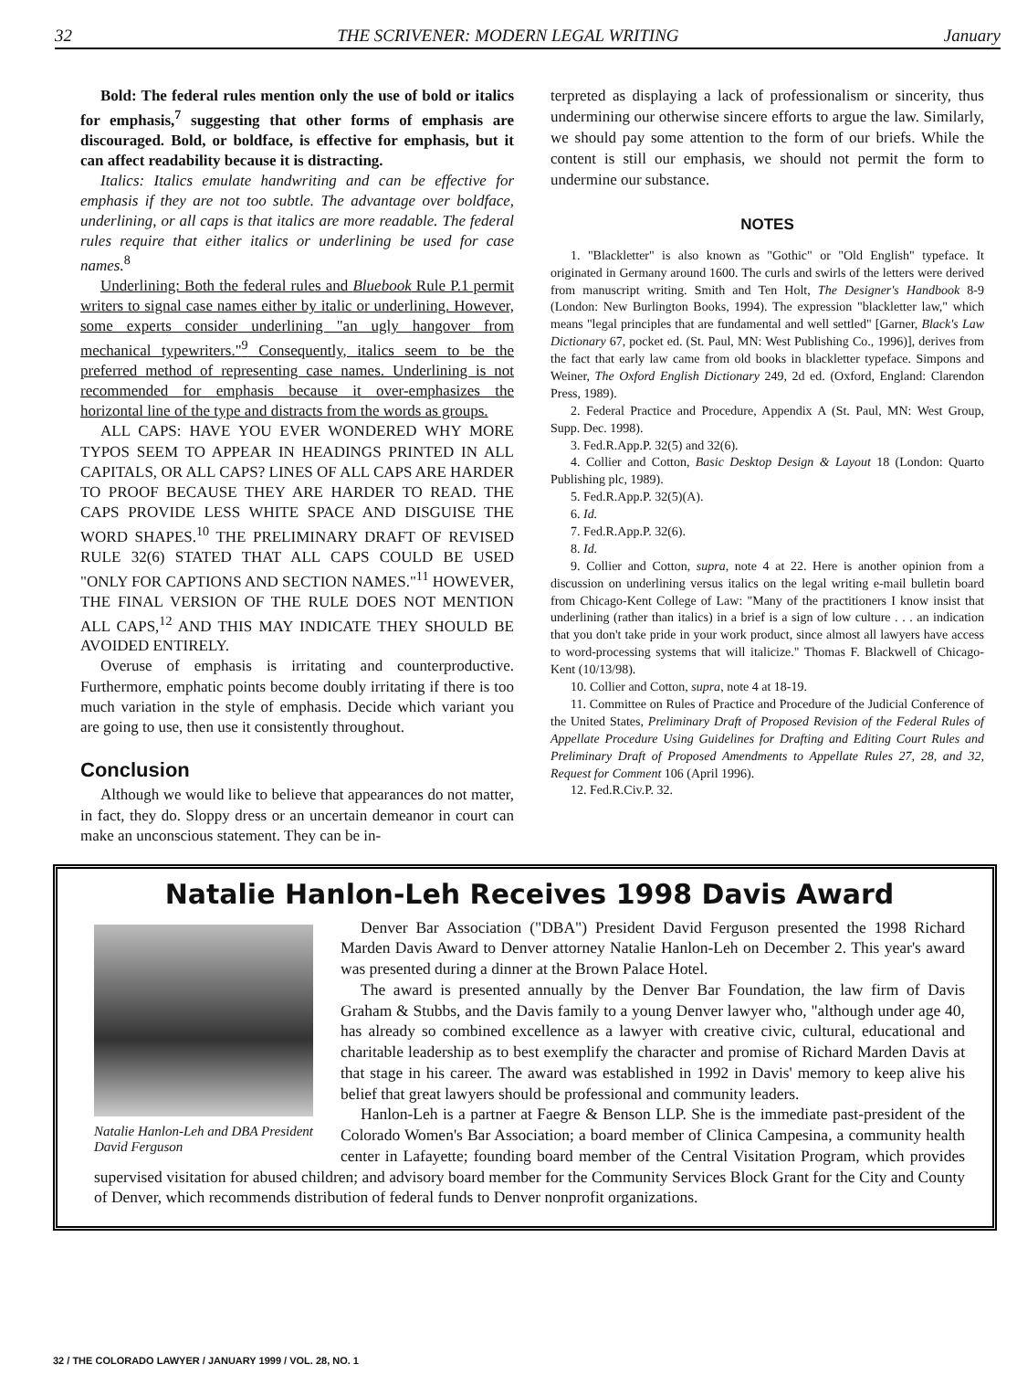32 THE SCRIVENER: MODERN LEGAL WRITING January
Bold: The federal rules mention only the use of bold or italics for emphasis,<sup>7</sup> suggesting that other forms of emphasis are discouraged. Bold, or boldface, is effective for emphasis, but it can affect readability because it is distracting.
Italics: Italics emulate handwriting and can be effective for emphasis if they are not too subtle. The advantage over boldface, underlining, or all caps is that italics are more readable. The federal rules require that either italics or underlining be used for case names.<sup>8</sup>
Underlining: Both the federal rules and Bluebook Rule P.1 permit writers to signal case names either by italic or underlining. However, some experts consider underlining "an ugly hangover from mechanical typewriters."<sup>9</sup> Consequently, italics seem to be the preferred method of representing case names. Underlining is not recommended for emphasis because it over-emphasizes the horizontal line of the type and distracts from the words as groups.
ALL CAPS: HAVE YOU EVER WONDERED WHY MORE TYPOS SEEM TO APPEAR IN HEADINGS PRINTED IN ALL CAPITALS, OR ALL CAPS? LINES OF ALL CAPS ARE HARDER TO PROOF BECAUSE THEY ARE HARDER TO READ. THE CAPS PROVIDE LESS WHITE SPACE AND DISGUISE THE WORD SHAPES.<sup>10</sup> THE PRELIMINARY DRAFT OF REVISED RULE 32(6) STATED THAT ALL CAPS COULD BE USED "ONLY FOR CAPTIONS AND SECTION NAMES."<sup>11</sup> HOWEVER, THE FINAL VERSION OF THE RULE DOES NOT MENTION ALL CAPS,<sup>12</sup> AND THIS MAY INDICATE THEY SHOULD BE AVOIDED ENTIRELY.
Overuse of emphasis is irritating and counterproductive. Furthermore, emphatic points become doubly irritating if there is too much variation in the style of emphasis. Decide which variant you are going to use, then use it consistently throughout.
Conclusion
Although we would like to believe that appearances do not matter, in fact, they do. Sloppy dress or an uncertain demeanor in court can make an unconscious statement. They can be in-
terpreted as displaying a lack of professionalism or sincerity, thus undermining our otherwise sincere efforts to argue the law. Similarly, we should pay some attention to the form of our briefs. While the content is still our emphasis, we should not permit the form to undermine our substance.
NOTES
1. "Blackletter" is also known as "Gothic" or "Old English" typeface. It originated in Germany around 1600. The curls and swirls of the letters were derived from manuscript writing. Smith and Ten Holt, The Designer's Handbook 8-9 (London: New Burlington Books, 1994). The expression "blackletter law," which means "legal principles that are fundamental and well settled" [Garner, Black's Law Dictionary 67, pocket ed. (St. Paul, MN: West Publishing Co., 1996)], derives from the fact that early law came from old books in blackletter typeface. Simpons and Weiner, The Oxford English Dictionary 249, 2d ed. (Oxford, England: Clarendon Press, 1989).
2. Federal Practice and Procedure, Appendix A (St. Paul, MN: West Group, Supp. Dec. 1998).
3. Fed.R.App.P. 32(5) and 32(6).
4. Collier and Cotton, Basic Desktop Design & Layout 18 (London: Quarto Publishing plc, 1989).
5. Fed.R.App.P. 32(5)(A).
6. Id.
7. Fed.R.App.P. 32(6).
8. Id.
9. Collier and Cotton, supra, note 4 at 22. Here is another opinion from a discussion on underlining versus italics on the legal writing e-mail bulletin board from Chicago-Kent College of Law: "Many of the practitioners I know insist that underlining (rather than italics) in a brief is a sign of low culture . . . an indication that you don't take pride in your work product, since almost all lawyers have access to word-processing systems that will italicize." Thomas F. Blackwell of Chicago-Kent (10/13/98).
10. Collier and Cotton, supra, note 4 at 18-19.
11. Committee on Rules of Practice and Procedure of the Judicial Conference of the United States, Preliminary Draft of Proposed Revision of the Federal Rules of Appellate Procedure Using Guidelines for Drafting and Editing Court Rules and Preliminary Draft of Proposed Amendments to Appellate Rules 27, 28, and 32, Request for Comment 106 (April 1996).
12. Fed.R.Civ.P. 32.
Natalie Hanlon-Leh Receives 1998 Davis Award
Natalie Hanlon-Leh and DBA President David Ferguson
Denver Bar Association ("DBA") President David Ferguson presented the 1998 Richard Marden Davis Award to Denver attorney Natalie Hanlon-Leh on December 2. This year's award was presented during a dinner at the Brown Palace Hotel.
The award is presented annually by the Denver Bar Foundation, the law firm of Davis Graham & Stubbs, and the Davis family to a young Denver lawyer who, "although under age 40, has already so combined excellence as a lawyer with creative civic, cultural, educational and charitable leadership as to best exemplify the character and promise of Richard Marden Davis at that stage in his career. The award was established in 1992 in Davis' memory to keep alive his belief that great lawyers should be professional and community leaders.
Hanlon-Leh is a partner at Faegre & Benson LLP. She is the immediate past-president of the Colorado Women's Bar Association; a board member of Clinica Campesina, a community health center in Lafayette; founding board member of the Central Visitation Program, which provides supervised visitation for abused children; and advisory board member for the Community Services Block Grant for the City and County of Denver, which recommends distribution of federal funds to Denver nonprofit organizations.
32 / THE COLORADO LAWYER / JANUARY 1999 / VOL. 28, NO. 1